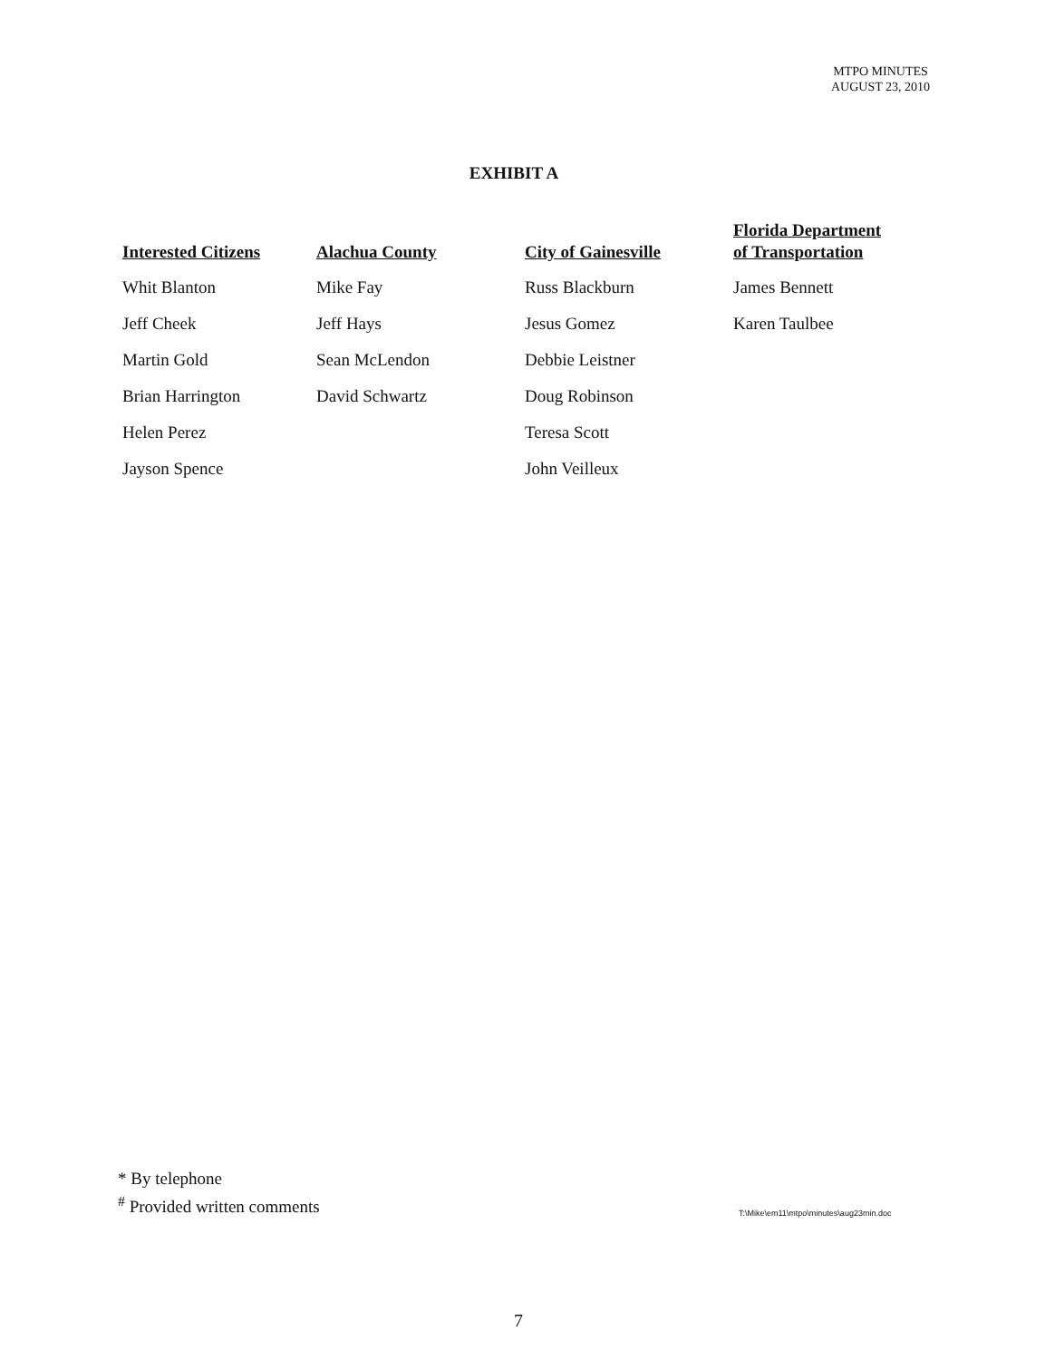MTPO MINUTES
AUGUST 23, 2010
EXHIBIT A
Interested Citizens
Whit Blanton
Jeff Cheek
Martin Gold
Brian Harrington
Helen Perez
Jayson Spence
Alachua County
Mike Fay
Jeff Hays
Sean McLendon
David Schwartz
City of Gainesville
Russ Blackburn
Jesus Gomez
Debbie Leistner
Doug Robinson
Teresa Scott
John Veilleux
Florida Department
of Transportation
James Bennett
Karen Taulbee
* By telephone
<sup>#</sup> Provided written comments
T:\Mike\em11\mtpo\minutes\aug23min.doc
7